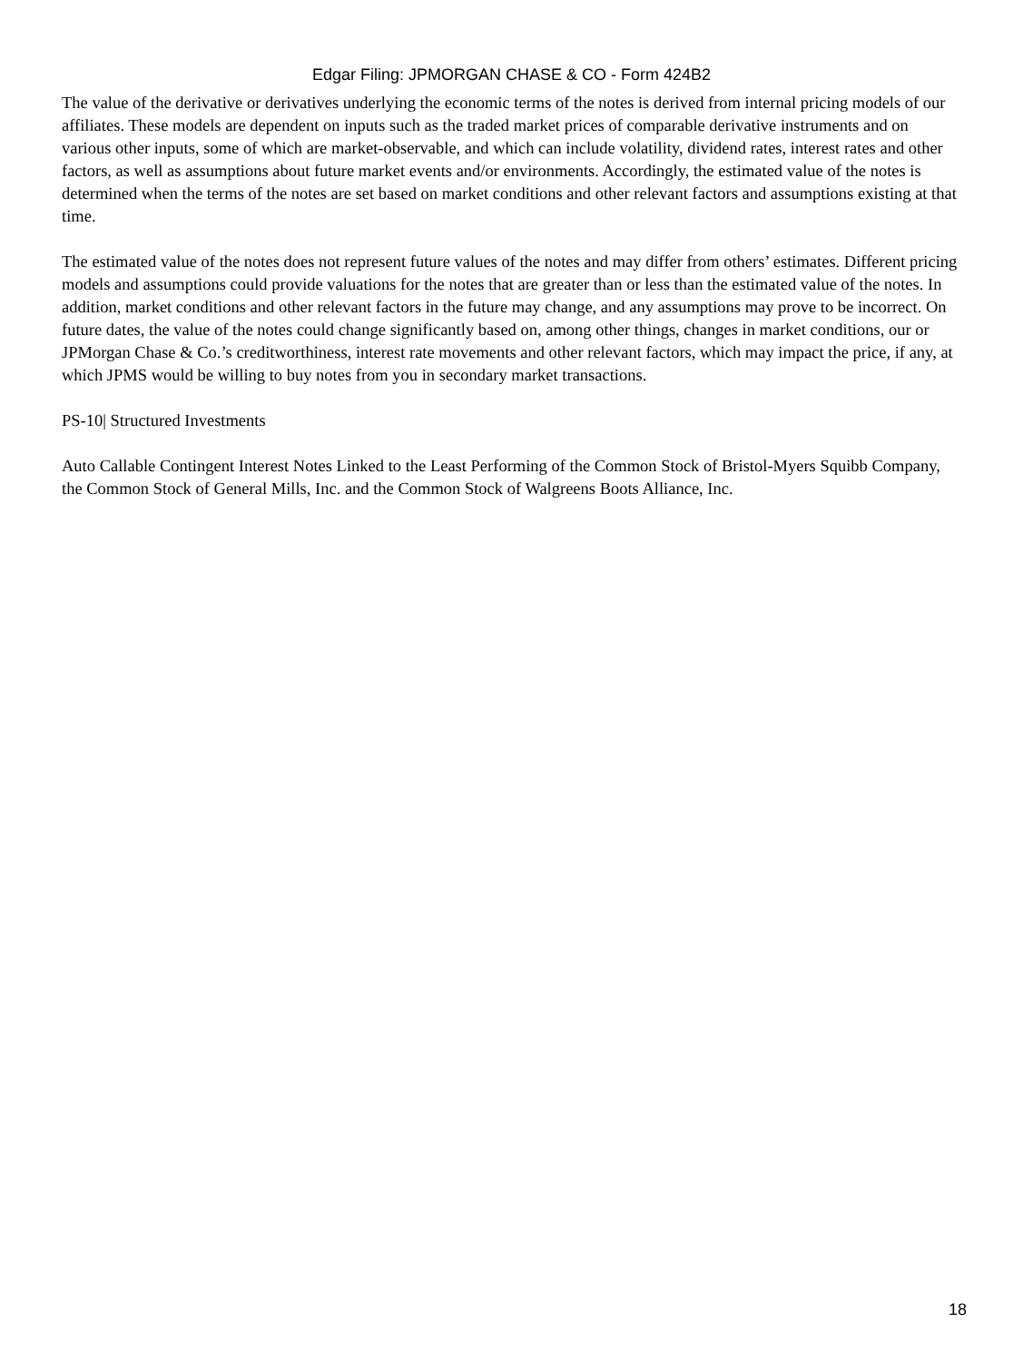Edgar Filing: JPMORGAN CHASE & CO - Form 424B2
The value of the derivative or derivatives underlying the economic terms of the notes is derived from internal pricing models of our affiliates. These models are dependent on inputs such as the traded market prices of comparable derivative instruments and on various other inputs, some of which are market-observable, and which can include volatility, dividend rates, interest rates and other factors, as well as assumptions about future market events and/or environments. Accordingly, the estimated value of the notes is determined when the terms of the notes are set based on market conditions and other relevant factors and assumptions existing at that time.
The estimated value of the notes does not represent future values of the notes and may differ from others’ estimates. Different pricing models and assumptions could provide valuations for the notes that are greater than or less than the estimated value of the notes. In addition, market conditions and other relevant factors in the future may change, and any assumptions may prove to be incorrect. On future dates, the value of the notes could change significantly based on, among other things, changes in market conditions, our or JPMorgan Chase & Co.’s creditworthiness, interest rate movements and other relevant factors, which may impact the price, if any, at which JPMS would be willing to buy notes from you in secondary market transactions.
PS-10| Structured Investments
Auto Callable Contingent Interest Notes Linked to the Least Performing of the Common Stock of Bristol-Myers Squibb Company, the Common Stock of General Mills, Inc. and the Common Stock of Walgreens Boots Alliance, Inc.
18